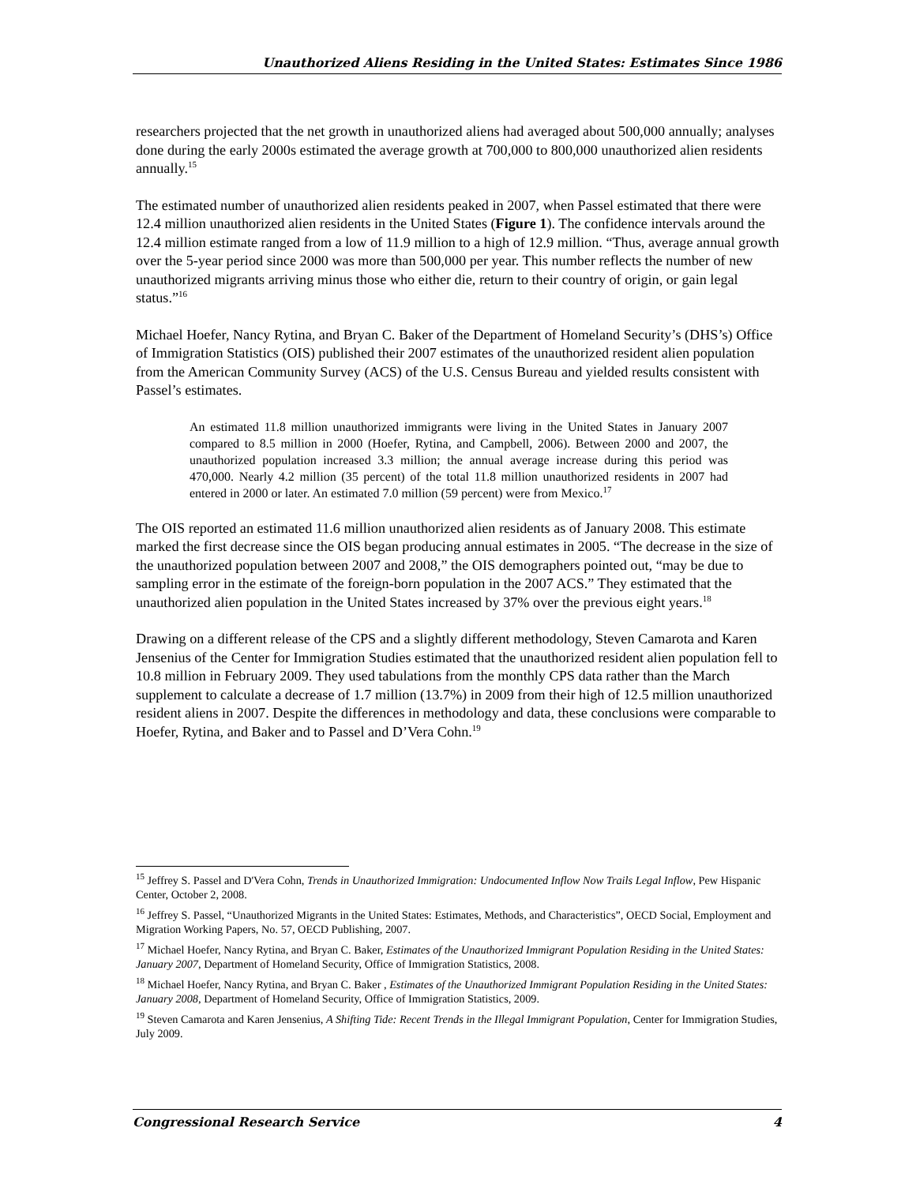Unauthorized Aliens Residing in the United States: Estimates Since 1986
researchers projected that the net growth in unauthorized aliens had averaged about 500,000 annually; analyses done during the early 2000s estimated the average growth at 700,000 to 800,000 unauthorized alien residents annually.<sup>15</sup>
The estimated number of unauthorized alien residents peaked in 2007, when Passel estimated that there were 12.4 million unauthorized alien residents in the United States (Figure 1). The confidence intervals around the 12.4 million estimate ranged from a low of 11.9 million to a high of 12.9 million. “Thus, average annual growth over the 5-year period since 2000 was more than 500,000 per year. This number reflects the number of new unauthorized migrants arriving minus those who either die, return to their country of origin, or gain legal status.”<sup>16</sup>
Michael Hoefer, Nancy Rytina, and Bryan C. Baker of the Department of Homeland Security’s (DHS’s) Office of Immigration Statistics (OIS) published their 2007 estimates of the unauthorized resident alien population from the American Community Survey (ACS) of the U.S. Census Bureau and yielded results consistent with Passel’s estimates.
An estimated 11.8 million unauthorized immigrants were living in the United States in January 2007 compared to 8.5 million in 2000 (Hoefer, Rytina, and Campbell, 2006). Between 2000 and 2007, the unauthorized population increased 3.3 million; the annual average increase during this period was 470,000. Nearly 4.2 million (35 percent) of the total 11.8 million unauthorized residents in 2007 had entered in 2000 or later. An estimated 7.0 million (59 percent) were from Mexico.<sup>17</sup>
The OIS reported an estimated 11.6 million unauthorized alien residents as of January 2008. This estimate marked the first decrease since the OIS began producing annual estimates in 2005. “The decrease in the size of the unauthorized population between 2007 and 2008,” the OIS demographers pointed out, “may be due to sampling error in the estimate of the foreign-born population in the 2007 ACS.” They estimated that the unauthorized alien population in the United States increased by 37% over the previous eight years.<sup>18</sup>
Drawing on a different release of the CPS and a slightly different methodology, Steven Camarota and Karen Jensenius of the Center for Immigration Studies estimated that the unauthorized resident alien population fell to 10.8 million in February 2009. They used tabulations from the monthly CPS data rather than the March supplement to calculate a decrease of 1.7 million (13.7%) in 2009 from their high of 12.5 million unauthorized resident aliens in 2007. Despite the differences in methodology and data, these conclusions were comparable to Hoefer, Rytina, and Baker and to Passel and D’Vera Cohn.<sup>19</sup>
<sup>15</sup> Jeffrey S. Passel and D'Vera Cohn, Trends in Unauthorized Immigration: Undocumented Inflow Now Trails Legal Inflow, Pew Hispanic Center, October 2, 2008.
<sup>16</sup> Jeffrey S. Passel, “Unauthorized Migrants in the United States: Estimates, Methods, and Characteristics”, OECD Social, Employment and Migration Working Papers, No. 57, OECD Publishing, 2007.
<sup>17</sup> Michael Hoefer, Nancy Rytina, and Bryan C. Baker, Estimates of the Unauthorized Immigrant Population Residing in the United States: January 2007, Department of Homeland Security, Office of Immigration Statistics, 2008.
<sup>18</sup> Michael Hoefer, Nancy Rytina, and Bryan C. Baker , Estimates of the Unauthorized Immigrant Population Residing in the United States: January 2008, Department of Homeland Security, Office of Immigration Statistics, 2009.
<sup>19</sup> Steven Camarota and Karen Jensenius, A Shifting Tide: Recent Trends in the Illegal Immigrant Population, Center for Immigration Studies, July 2009.
Congressional Research Service 4